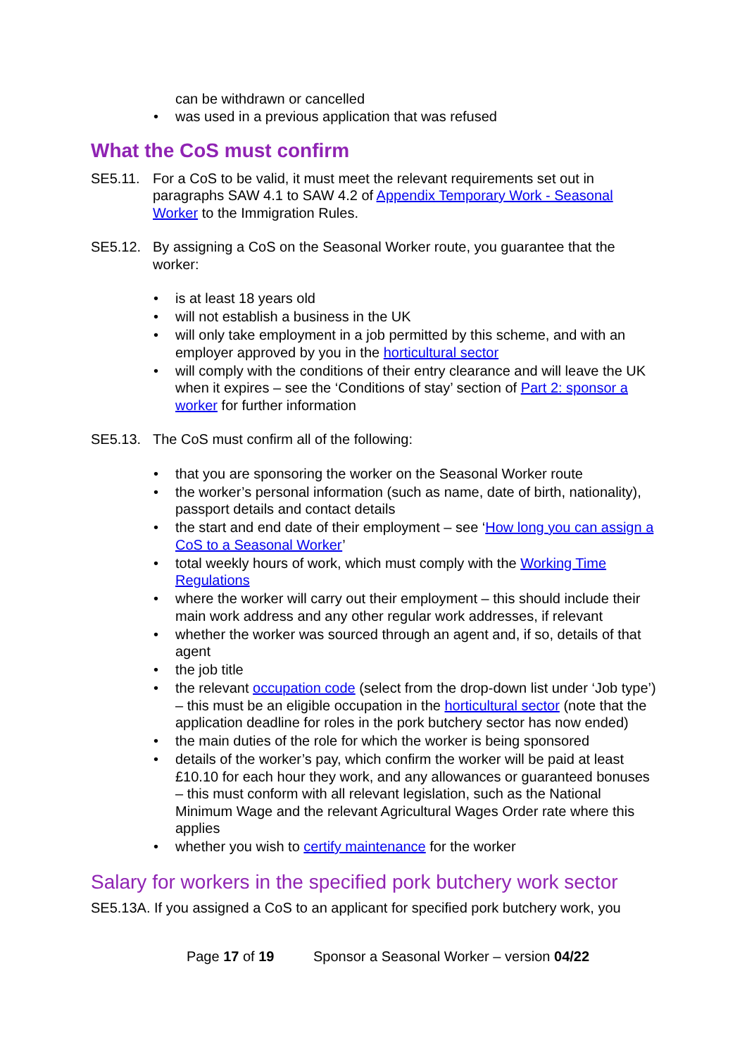can be withdrawn or cancelled
• was used in a previous application that was refused
What the CoS must confirm
SE5.11. For a CoS to be valid, it must meet the relevant requirements set out in paragraphs SAW 4.1 to SAW 4.2 of Appendix Temporary Work - Seasonal Worker to the Immigration Rules.
SE5.12. By assigning a CoS on the Seasonal Worker route, you guarantee that the worker:
• is at least 18 years old
• will not establish a business in the UK
• will only take employment in a job permitted by this scheme, and with an employer approved by you in the horticultural sector
• will comply with the conditions of their entry clearance and will leave the UK when it expires – see the ‘Conditions of stay’ section of Part 2: sponsor a worker for further information
SE5.13. The CoS must confirm all of the following:
• that you are sponsoring the worker on the Seasonal Worker route
• the worker’s personal information (such as name, date of birth, nationality), passport details and contact details
• the start and end date of their employment – see ‘How long you can assign a CoS to a Seasonal Worker’
• total weekly hours of work, which must comply with the Working Time Regulations
• where the worker will carry out their employment – this should include their main work address and any other regular work addresses, if relevant
• whether the worker was sourced through an agent and, if so, details of that agent
• the job title
• the relevant occupation code (select from the drop-down list under ‘Job type’) – this must be an eligible occupation in the horticultural sector (note that the application deadline for roles in the pork butchery sector has now ended)
• the main duties of the role for which the worker is being sponsored
• details of the worker’s pay, which confirm the worker will be paid at least £10.10 for each hour they work, and any allowances or guaranteed bonuses – this must conform with all relevant legislation, such as the National Minimum Wage and the relevant Agricultural Wages Order rate where this applies
• whether you wish to certify maintenance for the worker
Salary for workers in the specified pork butchery work sector
SE5.13A. If you assigned a CoS to an applicant for specified pork butchery work, you
Page 17 of 19 Sponsor a Seasonal Worker – version 04/22